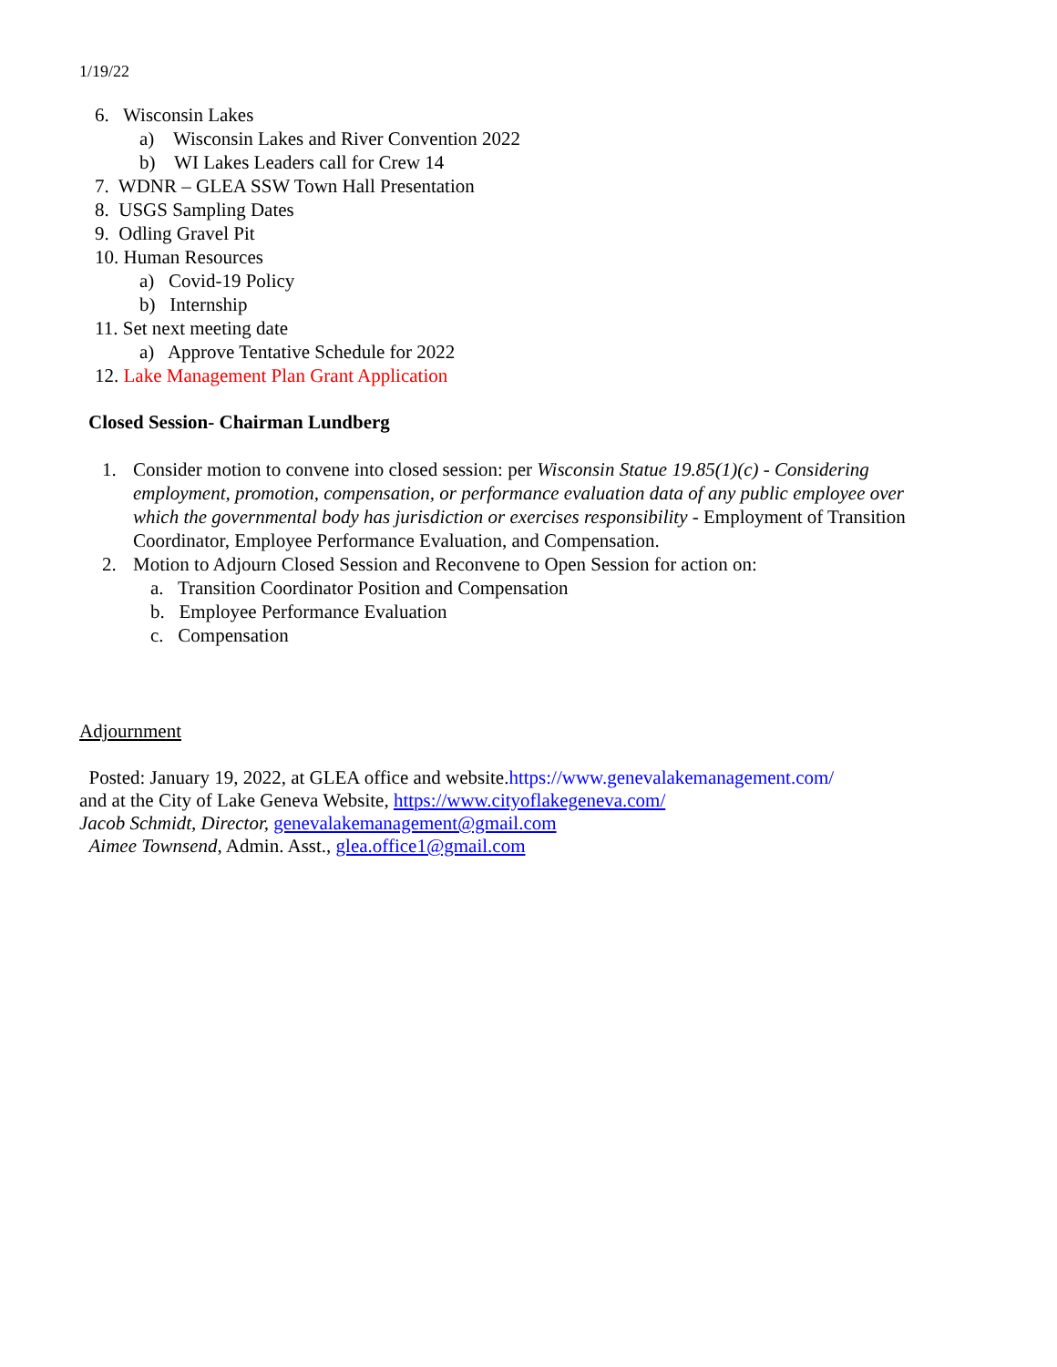1/19/22
6. Wisconsin Lakes
a) Wisconsin Lakes and River Convention 2022
b) WI Lakes Leaders call for Crew 14
7. WDNR – GLEA SSW Town Hall Presentation
8. USGS Sampling Dates
9. Odling Gravel Pit
10. Human Resources
a) Covid-19 Policy
b) Internship
11. Set next meeting date
a) Approve Tentative Schedule for 2022
12. Lake Management Plan Grant Application
Closed Session- Chairman Lundberg
1. Consider motion to convene into closed session: per Wisconsin Statue 19.85(1)(c) - Considering employment, promotion, compensation, or performance evaluation data of any public employee over which the governmental body has jurisdiction or exercises responsibility - Employment of Transition Coordinator, Employee Performance Evaluation, and Compensation.
2. Motion to Adjourn Closed Session and Reconvene to Open Session for action on:
a. Transition Coordinator Position and Compensation
b. Employee Performance Evaluation
c. Compensation
Adjournment
Posted: January 19, 2022, at GLEA office and website.https://www.genevalakemanagement.com/
and at the City of Lake Geneva Website, https://www.cityoflakegeneva.com/
Jacob Schmidt, Director, genevalakemanagement@gmail.com
Aimee Townsend, Admin. Asst., glea.office1@gmail.com